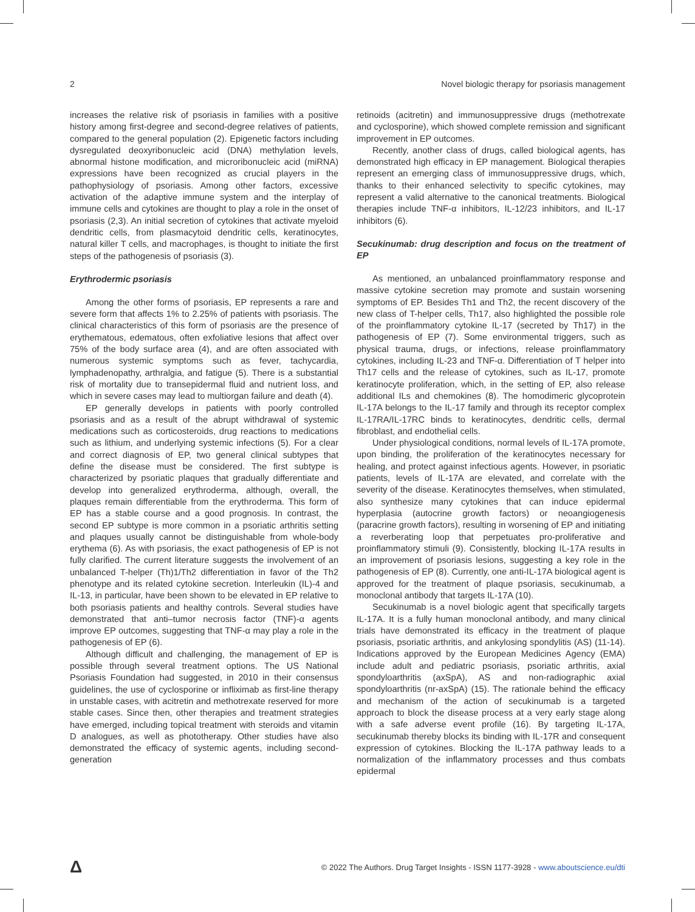2 Novel biologic therapy for psoriasis management
increases the relative risk of psoriasis in families with a positive history among first-degree and second-degree relatives of patients, compared to the general population (2). Epigenetic factors including dysregulated deoxyribonucleic acid (DNA) methylation levels, abnormal histone modification, and microribonucleic acid (miRNA) expressions have been recognized as crucial players in the pathophysiology of psoriasis. Among other factors, excessive activation of the adaptive immune system and the interplay of immune cells and cytokines are thought to play a role in the onset of psoriasis (2,3). An initial secretion of cytokines that activate myeloid dendritic cells, from plasmacytoid dendritic cells, keratinocytes, natural killer T cells, and macrophages, is thought to initiate the first steps of the pathogenesis of psoriasis (3).
Erythrodermic psoriasis
Among the other forms of psoriasis, EP represents a rare and severe form that affects 1% to 2.25% of patients with psoriasis. The clinical characteristics of this form of psoriasis are the presence of erythematous, edematous, often exfoliative lesions that affect over 75% of the body surface area (4), and are often associated with numerous systemic symptoms such as fever, tachycardia, lymphadenopathy, arthralgia, and fatigue (5). There is a substantial risk of mortality due to transepidermal fluid and nutrient loss, and which in severe cases may lead to multiorgan failure and death (4).
EP generally develops in patients with poorly controlled psoriasis and as a result of the abrupt withdrawal of systemic medications such as corticosteroids, drug reactions to medications such as lithium, and underlying systemic infections (5). For a clear and correct diagnosis of EP, two general clinical subtypes that define the disease must be considered. The first subtype is characterized by psoriatic plaques that gradually differentiate and develop into generalized erythroderma, although, overall, the plaques remain differentiable from the erythroderma. This form of EP has a stable course and a good prognosis. In contrast, the second EP subtype is more common in a psoriatic arthritis setting and plaques usually cannot be distinguishable from whole-body erythema (6). As with psoriasis, the exact pathogenesis of EP is not fully clarified. The current literature suggests the involvement of an unbalanced T-helper (Th)1/Th2 differentiation in favor of the Th2 phenotype and its related cytokine secretion. Interleukin (IL)-4 and IL-13, in particular, have been shown to be elevated in EP relative to both psoriasis patients and healthy controls. Several studies have demonstrated that anti–tumor necrosis factor (TNF)-α agents improve EP outcomes, suggesting that TNF-α may play a role in the pathogenesis of EP (6).
Although difficult and challenging, the management of EP is possible through several treatment options. The US National Psoriasis Foundation had suggested, in 2010 in their consensus guidelines, the use of cyclosporine or infliximab as first-line therapy in unstable cases, with acitretin and methotrexate reserved for more stable cases. Since then, other therapies and treatment strategies have emerged, including topical treatment with steroids and vitamin D analogues, as well as phototherapy. Other studies have also demonstrated the efficacy of systemic agents, including second-generation
retinoids (acitretin) and immunosuppressive drugs (methotrexate and cyclosporine), which showed complete remission and significant improvement in EP outcomes.
Recently, another class of drugs, called biological agents, has demonstrated high efficacy in EP management. Biological therapies represent an emerging class of immunosuppressive drugs, which, thanks to their enhanced selectivity to specific cytokines, may represent a valid alternative to the canonical treatments. Biological therapies include TNF-α inhibitors, IL-12/23 inhibitors, and IL-17 inhibitors (6).
Secukinumab: drug description and focus on the treatment of EP
As mentioned, an unbalanced proinflammatory response and massive cytokine secretion may promote and sustain worsening symptoms of EP. Besides Th1 and Th2, the recent discovery of the new class of T-helper cells, Th17, also highlighted the possible role of the proinflammatory cytokine IL-17 (secreted by Th17) in the pathogenesis of EP (7). Some environmental triggers, such as physical trauma, drugs, or infections, release proinflammatory cytokines, including IL-23 and TNF-α. Differentiation of T helper into Th17 cells and the release of cytokines, such as IL-17, promote keratinocyte proliferation, which, in the setting of EP, also release additional ILs and chemokines (8). The homodimeric glycoprotein IL-17A belongs to the IL-17 family and through its receptor complex IL-17RA/IL-17RC binds to keratinocytes, dendritic cells, dermal fibroblast, and endothelial cells.
Under physiological conditions, normal levels of IL-17A promote, upon binding, the proliferation of the keratinocytes necessary for healing, and protect against infectious agents. However, in psoriatic patients, levels of IL-17A are elevated, and correlate with the severity of the disease. Keratinocytes themselves, when stimulated, also synthesize many cytokines that can induce epidermal hyperplasia (autocrine growth factors) or neoangiogenesis (paracrine growth factors), resulting in worsening of EP and initiating a reverberating loop that perpetuates pro-proliferative and proinflammatory stimuli (9). Consistently, blocking IL-17A results in an improvement of psoriasis lesions, suggesting a key role in the pathogenesis of EP (8). Currently, one anti-IL-17A biological agent is approved for the treatment of plaque psoriasis, secukinumab, a monoclonal antibody that targets IL-17A (10).
Secukinumab is a novel biologic agent that specifically targets IL-17A. It is a fully human monoclonal antibody, and many clinical trials have demonstrated its efficacy in the treatment of plaque psoriasis, psoriatic arthritis, and ankylosing spondylitis (AS) (11-14). Indications approved by the European Medicines Agency (EMA) include adult and pediatric psoriasis, psoriatic arthritis, axial spondyloarthritis (axSpA), AS and non-radiographic axial spondyloarthritis (nr-axSpA) (15). The rationale behind the efficacy and mechanism of the action of secukinumab is a targeted approach to block the disease process at a very early stage along with a safe adverse event profile (16). By targeting IL-17A, secukinumab thereby blocks its binding with IL-17R and consequent expression of cytokines. Blocking the IL-17A pathway leads to a normalization of the inflammatory processes and thus combats epidermal
Δ © 2022 The Authors. Drug Target Insights - ISSN 1177-3928 - www.aboutscience.eu/dti